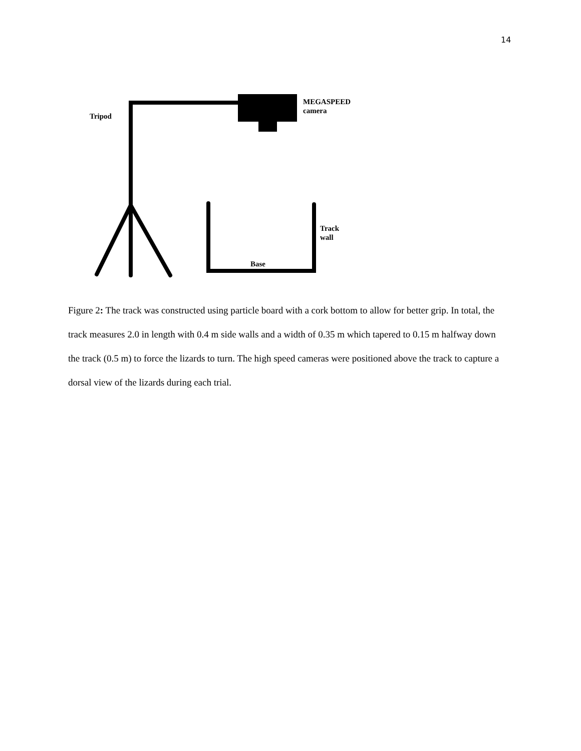14
Tripod
MEGASPEED
camera
Track
wall
Base
Figure 2: The track was constructed using particle board with a cork bottom to allow for better grip. In total, the track measures 2.0 in length with 0.4 m side walls and a width of 0.35 m which tapered to 0.15 m halfway down the track (0.5 m) to force the lizards to turn. The high speed cameras were positioned above the track to capture a dorsal view of the lizards during each trial.